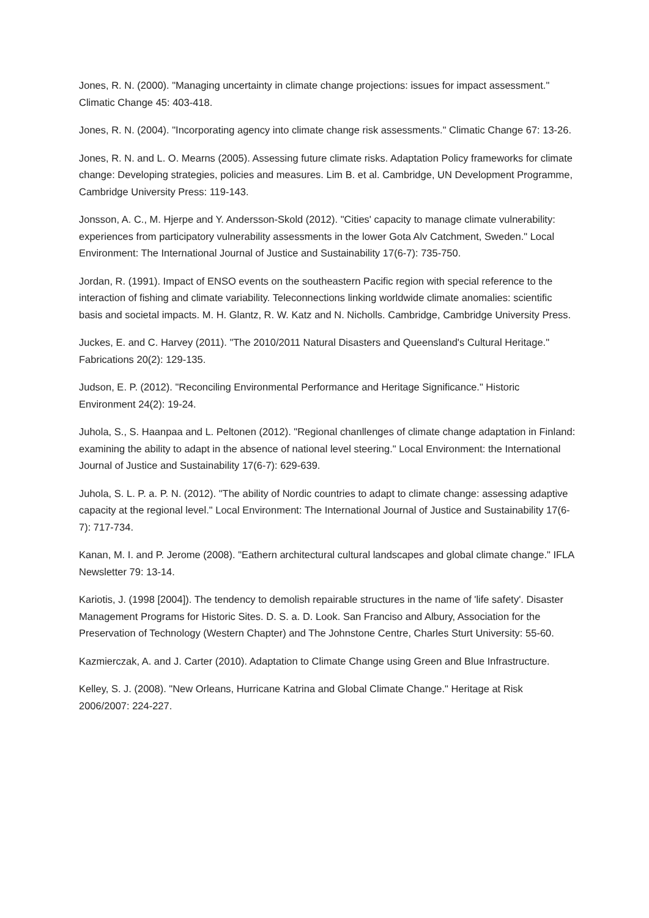Jones, R. N. (2000). "Managing uncertainty in climate change projections: issues for impact assessment." Climatic Change 45: 403-418.
Jones, R. N. (2004). "Incorporating agency into climate change risk assessments." Climatic Change 67: 13-26.
Jones, R. N. and L. O. Mearns (2005). Assessing future climate risks. Adaptation Policy frameworks for climate change: Developing strategies, policies and measures. Lim B. et al. Cambridge, UN Development Programme, Cambridge University Press: 119-143.
Jonsson, A. C., M. Hjerpe and Y. Andersson-Skold (2012). "Cities' capacity to manage climate vulnerability: experiences from participatory vulnerability assessments in the lower Gota Alv Catchment, Sweden." Local Environment: The International Journal of Justice and Sustainability 17(6-7): 735-750.
Jordan, R. (1991). Impact of ENSO events on the southeastern Pacific region with special reference to the interaction of fishing and climate variability. Teleconnections linking worldwide climate anomalies: scientific basis and societal impacts. M. H. Glantz, R. W. Katz and N. Nicholls. Cambridge, Cambridge University Press.
Juckes, E. and C. Harvey (2011). "The 2010/2011 Natural Disasters and Queensland's Cultural Heritage." Fabrications 20(2): 129-135.
Judson, E. P. (2012). "Reconciling Environmental Performance and Heritage Significance." Historic Environment 24(2): 19-24.
Juhola, S., S. Haanpaa and L. Peltonen (2012). "Regional chanllenges of climate change adaptation in Finland: examining the ability to adapt in the absence of national level steering." Local Environment: the International Journal of Justice and Sustainability 17(6-7): 629-639.
Juhola, S. L. P. a. P. N. (2012). "The ability of Nordic countries to adapt to climate change: assessing adaptive capacity at the regional level." Local Environment: The International Journal of Justice and Sustainability 17(6-7): 717-734.
Kanan, M. I. and P. Jerome (2008). "Eathern architectural cultural landscapes and global climate change." IFLA Newsletter 79: 13-14.
Kariotis, J. (1998 [2004]). The tendency to demolish repairable structures in the name of 'life safety'. Disaster Management Programs for Historic Sites. D. S. a. D. Look. San Franciso and Albury, Association for the Preservation of Technology (Western Chapter) and The Johnstone Centre, Charles Sturt University: 55-60.
Kazmierczak, A. and J. Carter (2010). Adaptation to Climate Change using Green and Blue Infrastructure.
Kelley, S. J. (2008). "New Orleans, Hurricane Katrina and Global Climate Change." Heritage at Risk 2006/2007: 224-227.